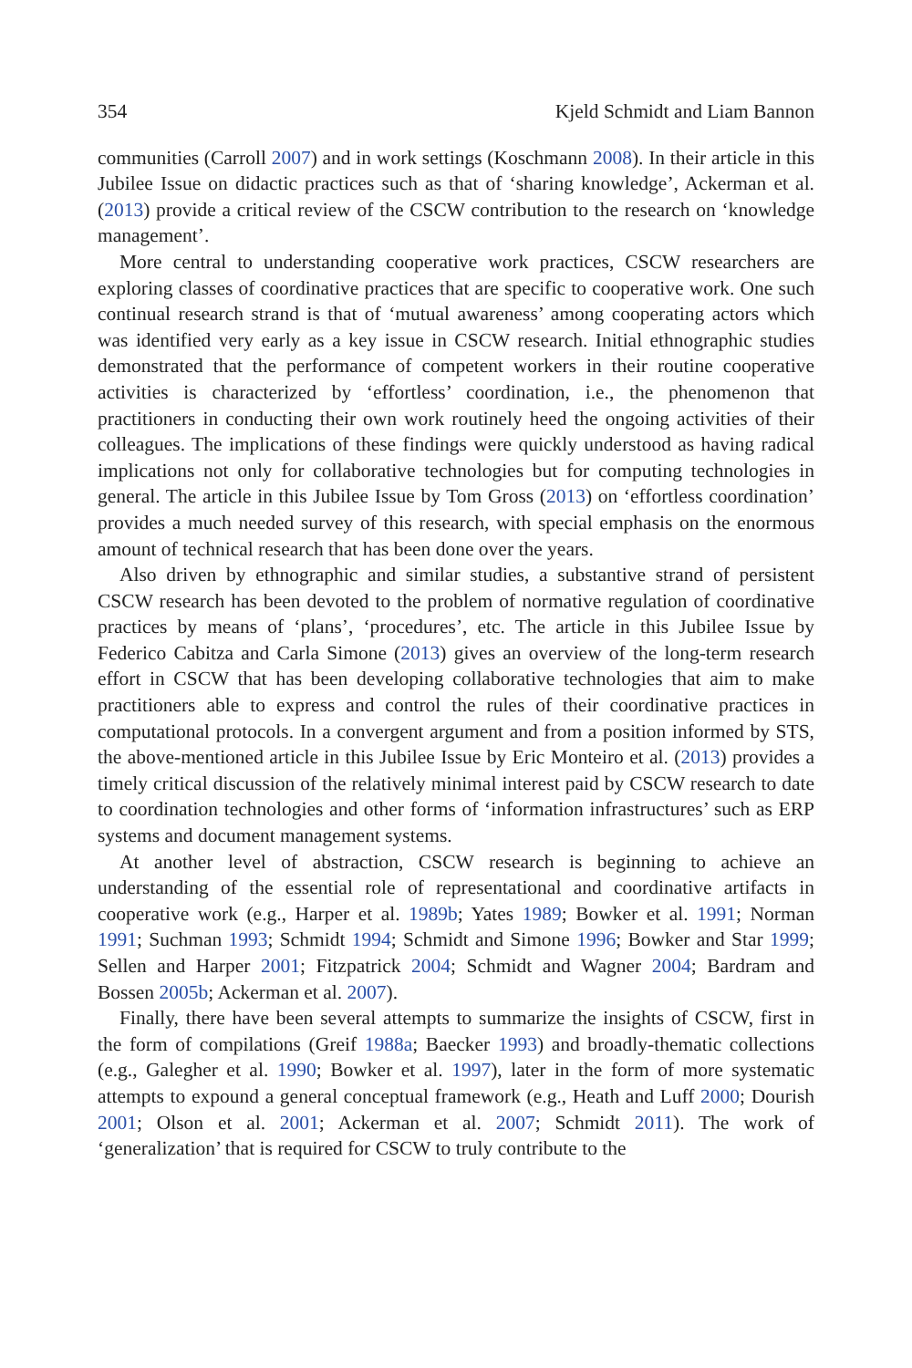354 Kjeld Schmidt and Liam Bannon
communities (Carroll 2007) and in work settings (Koschmann 2008). In their article in this Jubilee Issue on didactic practices such as that of ‘sharing knowledge’, Ackerman et al. (2013) provide a critical review of the CSCW contribution to the research on ‘knowledge management’.
More central to understanding cooperative work practices, CSCW researchers are exploring classes of coordinative practices that are specific to cooperative work. One such continual research strand is that of ‘mutual awareness’ among cooperating actors which was identified very early as a key issue in CSCW research. Initial ethnographic studies demonstrated that the performance of competent workers in their routine cooperative activities is characterized by ‘effortless’ coordination, i.e., the phenomenon that practitioners in conducting their own work routinely heed the ongoing activities of their colleagues. The implications of these findings were quickly understood as having radical implications not only for collaborative technologies but for computing technologies in general. The article in this Jubilee Issue by Tom Gross (2013) on ‘effortless coordination’ provides a much needed survey of this research, with special emphasis on the enormous amount of technical research that has been done over the years.
Also driven by ethnographic and similar studies, a substantive strand of persistent CSCW research has been devoted to the problem of normative regulation of coordinative practices by means of ‘plans’, ‘procedures’, etc. The article in this Jubilee Issue by Federico Cabitza and Carla Simone (2013) gives an overview of the long-term research effort in CSCW that has been developing collaborative technologies that aim to make practitioners able to express and control the rules of their coordinative practices in computational protocols. In a convergent argument and from a position informed by STS, the above-mentioned article in this Jubilee Issue by Eric Monteiro et al. (2013) provides a timely critical discussion of the relatively minimal interest paid by CSCW research to date to coordination technologies and other forms of ‘information infrastructures’ such as ERP systems and document management systems.
At another level of abstraction, CSCW research is beginning to achieve an understanding of the essential role of representational and coordinative artifacts in cooperative work (e.g., Harper et al. 1989b; Yates 1989; Bowker et al. 1991; Norman 1991; Suchman 1993; Schmidt 1994; Schmidt and Simone 1996; Bowker and Star 1999; Sellen and Harper 2001; Fitzpatrick 2004; Schmidt and Wagner 2004; Bardram and Bossen 2005b; Ackerman et al. 2007).
Finally, there have been several attempts to summarize the insights of CSCW, first in the form of compilations (Greif 1988a; Baecker 1993) and broadly-thematic collections (e.g., Galegher et al. 1990; Bowker et al. 1997), later in the form of more systematic attempts to expound a general conceptual framework (e.g., Heath and Luff 2000; Dourish 2001; Olson et al. 2001; Ackerman et al. 2007; Schmidt 2011). The work of ‘generalization’ that is required for CSCW to truly contribute to the